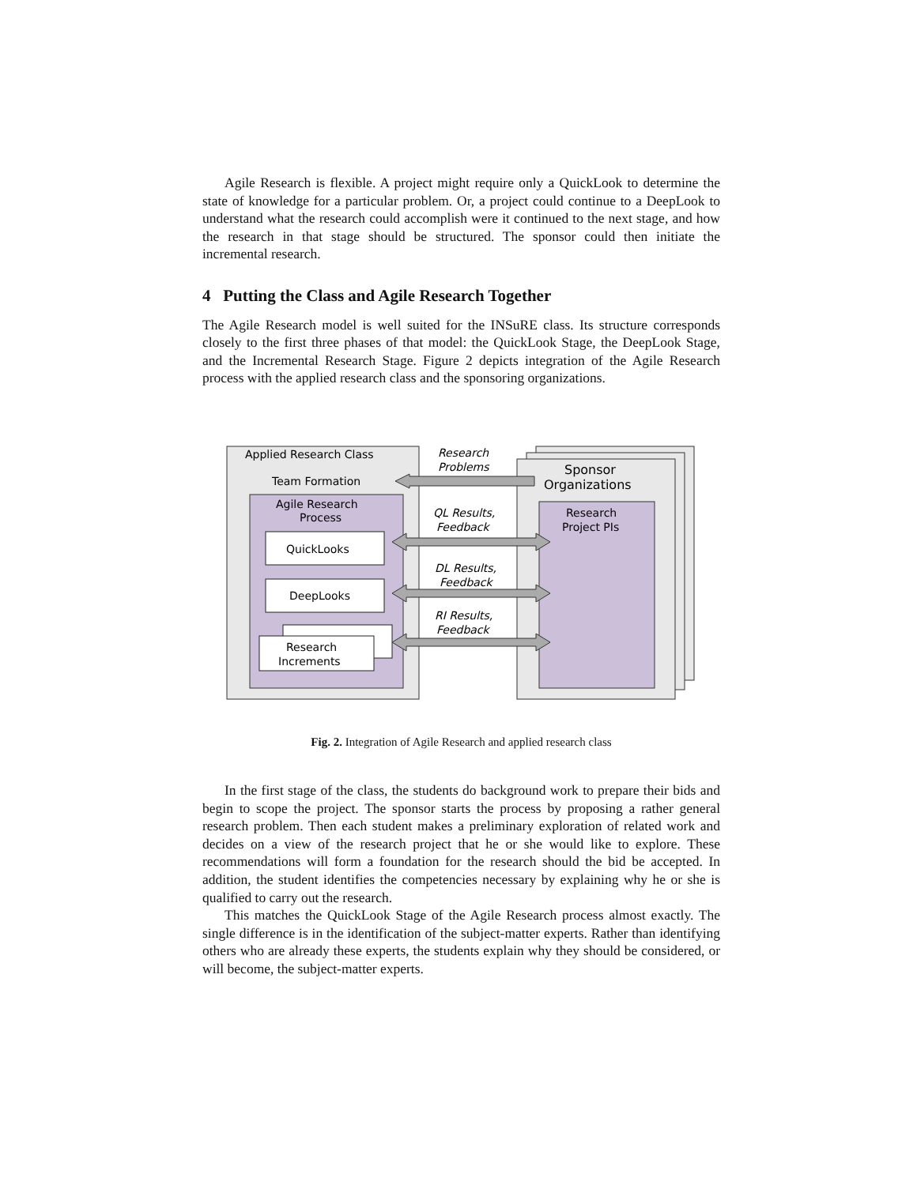Agile Research is flexible. A project might require only a QuickLook to determine the state of knowledge for a particular problem. Or, a project could continue to a DeepLook to understand what the research could accomplish were it continued to the next stage, and how the research in that stage should be structured. The sponsor could then initiate the incremental research.
4 Putting the Class and Agile Research Together
The Agile Research model is well suited for the INSuRE class. Its structure corresponds closely to the first three phases of that model: the QuickLook Stage, the DeepLook Stage, and the Incremental Research Stage. Figure 2 depicts integration of the Agile Research process with the applied research class and the sponsoring organizations.
Applied Research Class
Team Formation
Agile Research
Process
QuickLooks
DeepLooks
Research
Increments
Sponsor
Organizations
Research
Project PIs
Research
Problems
QL Results,
Feedback
DL Results,
Feedback
RI Results,
Feedback
Fig. 2. Integration of Agile Research and applied research class
In the first stage of the class, the students do background work to prepare their bids and begin to scope the project. The sponsor starts the process by proposing a rather general research problem. Then each student makes a preliminary exploration of related work and decides on a view of the research project that he or she would like to explore. These recommendations will form a foundation for the research should the bid be accepted. In addition, the student identifies the competencies necessary by explaining why he or she is qualified to carry out the research.
This matches the QuickLook Stage of the Agile Research process almost exactly. The single difference is in the identification of the subject-matter experts. Rather than identifying others who are already these experts, the students explain why they should be considered, or will become, the subject-matter experts.